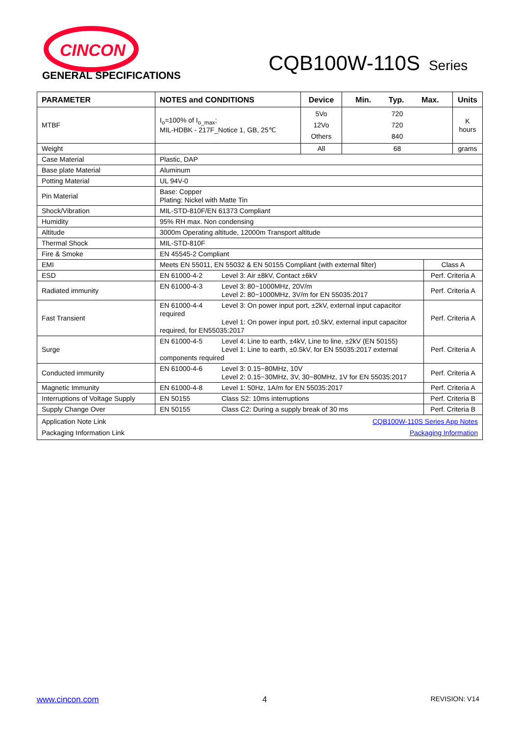CINCON
CQB100W-110S Series
GENERAL SPECIFICATIONS
| PARAMETER | NOTES and CONDITIONS | Device | Min. Typ. Max. | | Units |
| --- | --- | --- | --- | --- | --- |
| MTBF | I<sub>o</sub>=100% of I<sub>o_max</sub>; MIL-HDBK - 217F_Notice 1, GB, 25℃ | 5Vo 12Vo Others | 720 720 840 | | K hours |
| Weight | | All | 68 | | grams |
| Case Material | Plastic, DAP | | | | |
| Base plate Material | Aluminum | | | | |
| Potting Material | UL 94V-0 | | | | |
| Pin Material | Base: Copper Plating: Nickel with Matte Tin | | | | |
| Shock/Vibration | MIL-STD-810F/EN 61373 Compliant | | | | |
| Humidity | 95% RH max. Non condensing | | | | |
| Altitude | 3000m Operating altitude, 12000m Transport altitude | | | | |
| Thermal Shock | MIL-STD-810F | | | | |
| Fire & Smoke | EN 45545-2 Compliant | | | | |
| EMI | Meets EN 55011, EN 55032 & EN 50155 Compliant (with external filter) | | | Class A | |
| ESD | EN 61000-4-2 Level 3: Air ±8kV, Contact ±6kV | | | Perf. Criteria A | |
| Radiated immunity | EN 61000-4-3 Level 3: 80~1000MHz, 20V/m Level 2: 80~1000MHz, 3V/m for EN 55035:2017 | | | Perf. Criteria A | |
| Fast Transient | EN 61000-4-4 Level 3: On power input port, ±2kV, external input capacitor required Level 1: On power input port, ±0.5kV, external input capacitor required, for EN55035:2017 | | | Perf. Criteria A | |
| Surge | EN 61000-4-5 Level 4: Line to earth, ±4kV, Line to line, ±2kV (EN 50155) Level 1: Line to earth, ±0.5kV, for EN 55035:2017 external components required | | | Perf. Criteria A | |
| Conducted immunity | EN 61000-4-6 Level 3: 0.15~80MHz, 10V Level 2: 0.15~30MHz, 3V, 30~80MHz, 1V for EN 55035:2017 | | | Perf. Criteria A | |
| Magnetic Immunity | EN 61000-4-8 Level 1: 50Hz, 1A/m for EN 55035:2017 | | | Perf. Criteria A | |
| Interruptions of Voltage Supply | EN 50155 Class S2: 10ms interruptions | | | Perf. Criteria B | |
| Supply Change Over | EN 50155 Class C2: During a supply break of 30 ms | | | Perf. Criteria B | |
| Application Note Link CQB100W-110S Series App Notes Packaging Information Link Packaging Information | | | | | |
www.cincon.com 4 REVISION: V14